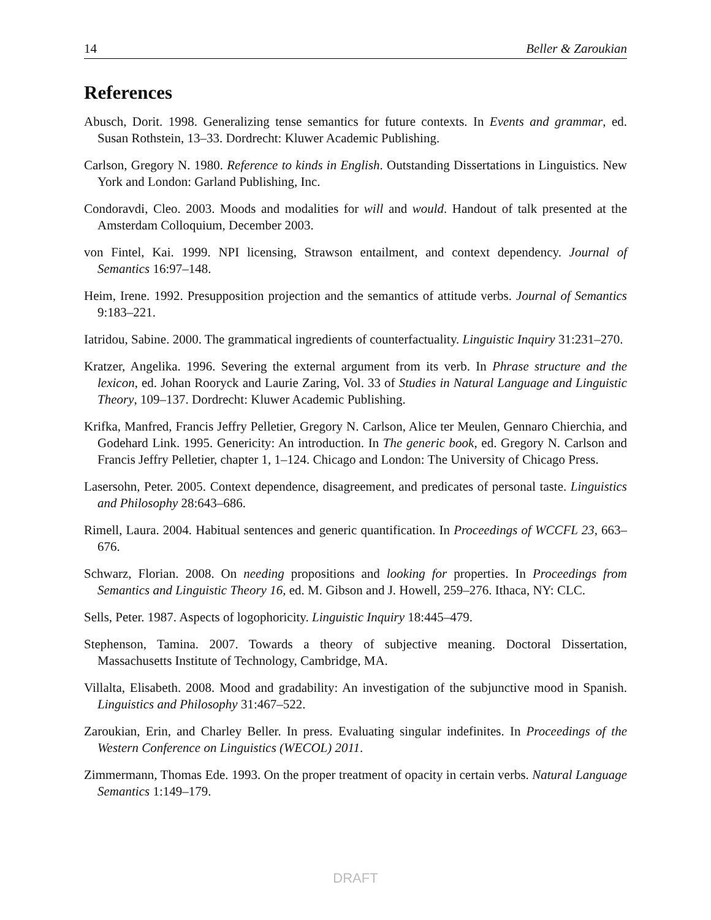14 Beller & Zaroukian
References
Abusch, Dorit. 1998. Generalizing tense semantics for future contexts. In Events and grammar, ed. Susan Rothstein, 13–33. Dordrecht: Kluwer Academic Publishing.
Carlson, Gregory N. 1980. Reference to kinds in English. Outstanding Dissertations in Linguistics. New York and London: Garland Publishing, Inc.
Condoravdi, Cleo. 2003. Moods and modalities for will and would. Handout of talk presented at the Amsterdam Colloquium, December 2003.
von Fintel, Kai. 1999. NPI licensing, Strawson entailment, and context dependency. Journal of Semantics 16:97–148.
Heim, Irene. 1992. Presupposition projection and the semantics of attitude verbs. Journal of Semantics 9:183–221.
Iatridou, Sabine. 2000. The grammatical ingredients of counterfactuality. Linguistic Inquiry 31:231–270.
Kratzer, Angelika. 1996. Severing the external argument from its verb. In Phrase structure and the lexicon, ed. Johan Rooryck and Laurie Zaring, Vol. 33 of Studies in Natural Language and Linguistic Theory, 109–137. Dordrecht: Kluwer Academic Publishing.
Krifka, Manfred, Francis Jeffry Pelletier, Gregory N. Carlson, Alice ter Meulen, Gennaro Chierchia, and Godehard Link. 1995. Genericity: An introduction. In The generic book, ed. Gregory N. Carlson and Francis Jeffry Pelletier, chapter 1, 1–124. Chicago and London: The University of Chicago Press.
Lasersohn, Peter. 2005. Context dependence, disagreement, and predicates of personal taste. Linguistics and Philosophy 28:643–686.
Rimell, Laura. 2004. Habitual sentences and generic quantification. In Proceedings of WCCFL 23, 663–676.
Schwarz, Florian. 2008. On needing propositions and looking for properties. In Proceedings from Semantics and Linguistic Theory 16, ed. M. Gibson and J. Howell, 259–276. Ithaca, NY: CLC.
Sells, Peter. 1987. Aspects of logophoricity. Linguistic Inquiry 18:445–479.
Stephenson, Tamina. 2007. Towards a theory of subjective meaning. Doctoral Dissertation, Massachusetts Institute of Technology, Cambridge, MA.
Villalta, Elisabeth. 2008. Mood and gradability: An investigation of the subjunctive mood in Spanish. Linguistics and Philosophy 31:467–522.
Zaroukian, Erin, and Charley Beller. In press. Evaluating singular indefinites. In Proceedings of the Western Conference on Linguistics (WECOL) 2011.
Zimmermann, Thomas Ede. 1993. On the proper treatment of opacity in certain verbs. Natural Language Semantics 1:149–179.
DRAFT